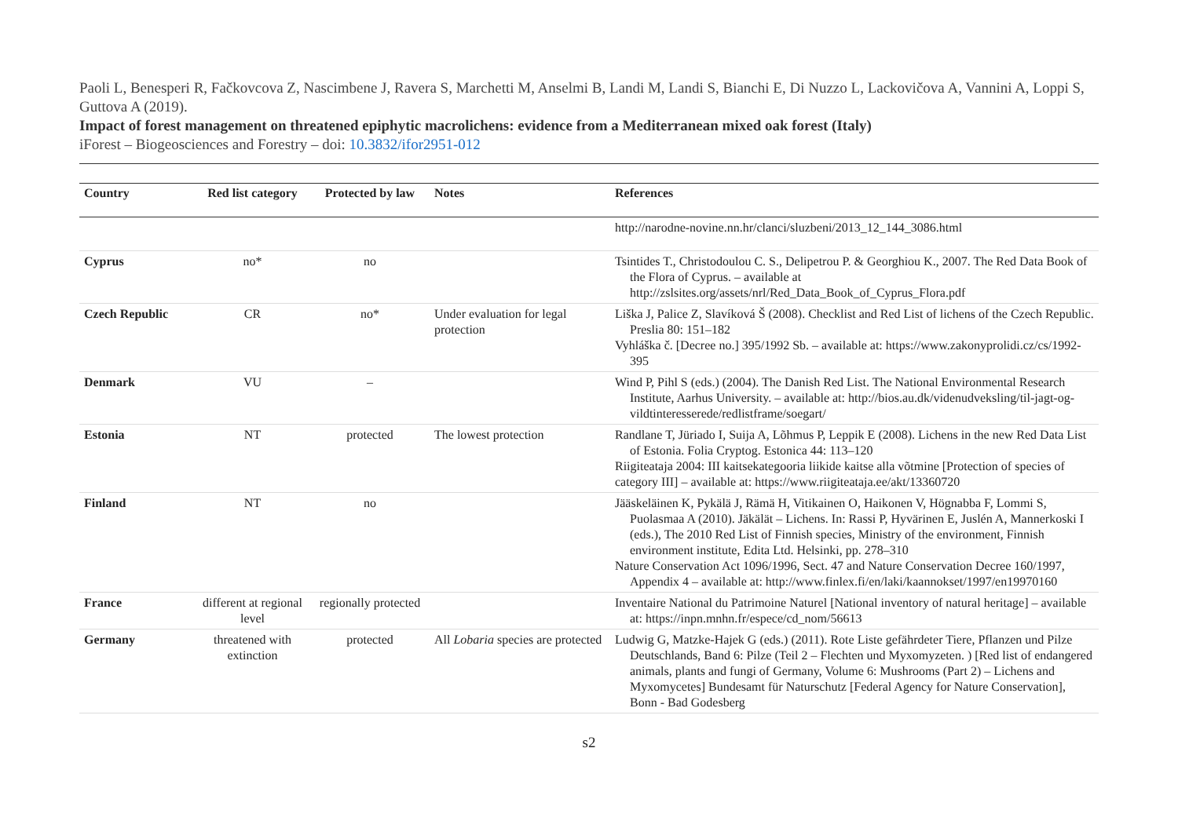Paoli L, Benesperi R, Fačkovcova Z, Nascimbene J, Ravera S, Marchetti M, Anselmi B, Landi M, Landi S, Bianchi E, Di Nuzzo L, Lackovičova A, Vannini A, Loppi S, Guttova A (2019).
Impact of forest management on threatened epiphytic macrolichens: evidence from a Mediterranean mixed oak forest (Italy)
iForest – Biogeosciences and Forestry – doi: 10.3832/ifor2951-012
| Country | Red list category | Protected by law | Notes | References |
| --- | --- | --- | --- | --- |
| | | | | http://narodne-novine.nn.hr/clanci/sluzbeni/2013_12_144_3086.html |
| Cyprus | no* | no | | Tsintides T., Christodoulou C. S., Delipetrou P. & Georghiou K., 2007. The Red Data Book of the Flora of Cyprus. – available at http://zslsites.org/assets/nrl/Red_Data_Book_of_Cyprus_Flora.pdf |
| Czech Republic | CR | no* | Under evaluation for legal protection | Liška J, Palice Z, Slavíková Š (2008). Checklist and Red List of lichens of the Czech Republic. Preslia 80: 151–182 Vyhláška č. [Decree no.] 395/1992 Sb. – available at: https://www.zakonyprolidi.cz/cs/1992-395 |
| Denmark | VU | – | | Wind P, Pihl S (eds.) (2004). The Danish Red List. The National Environmental Research Institute, Aarhus University. – available at: http://bios.au.dk/videnudveksling/til-jagt-og-vildtinteresserede/redlistframe/soegart/ |
| Estonia | NT | protected | The lowest protection | Randlane T, Jüriado I, Suija A, Lõhmus P, Leppik E (2008). Lichens in the new Red Data List of Estonia. Folia Cryptog. Estonica 44: 113–120 Riigiteataja 2004: III kaitsekategooria liikide kaitse alla võtmine [Protection of species of category III] – available at: https://www.riigiteataja.ee/akt/13360720 |
| Finland | NT | no | | Jääskeläinen K, Pykälä J, Rämä H, Vitikainen O, Haikonen V, Högnabba F, Lommi S, Puolasmaa A (2010). Jäkälät – Lichens. In: Rassi P, Hyvärinen E, Juslén A, Mannerkoski I (eds.), The 2010 Red List of Finnish species, Ministry of the environment, Finnish environment institute, Edita Ltd. Helsinki, pp. 278–310 Nature Conservation Act 1096/1996, Sect. 47 and Nature Conservation Decree 160/1997, Appendix 4 – available at: http://www.finlex.fi/en/laki/kaannokset/1997/en19970160 |
| France | different at regional level | regionally protected | | Inventaire National du Patrimoine Naturel [National inventory of natural heritage] – available at: https://inpn.mnhn.fr/espece/cd_nom/56613 |
| Germany | threatened with extinction | protected | All Lobaria species are protected | Ludwig G, Matzke-Hajek G (eds.) (2011). Rote Liste gefährdeter Tiere, Pflanzen und Pilze Deutschlands, Band 6: Pilze (Teil 2 – Flechten und Myxomyzeten. ) [Red list of endangered animals, plants and fungi of Germany, Volume 6: Mushrooms (Part 2) – Lichens and Myxomycetes] Bundesamt für Naturschutz [Federal Agency for Nature Conservation], Bonn - Bad Godesberg |
s2